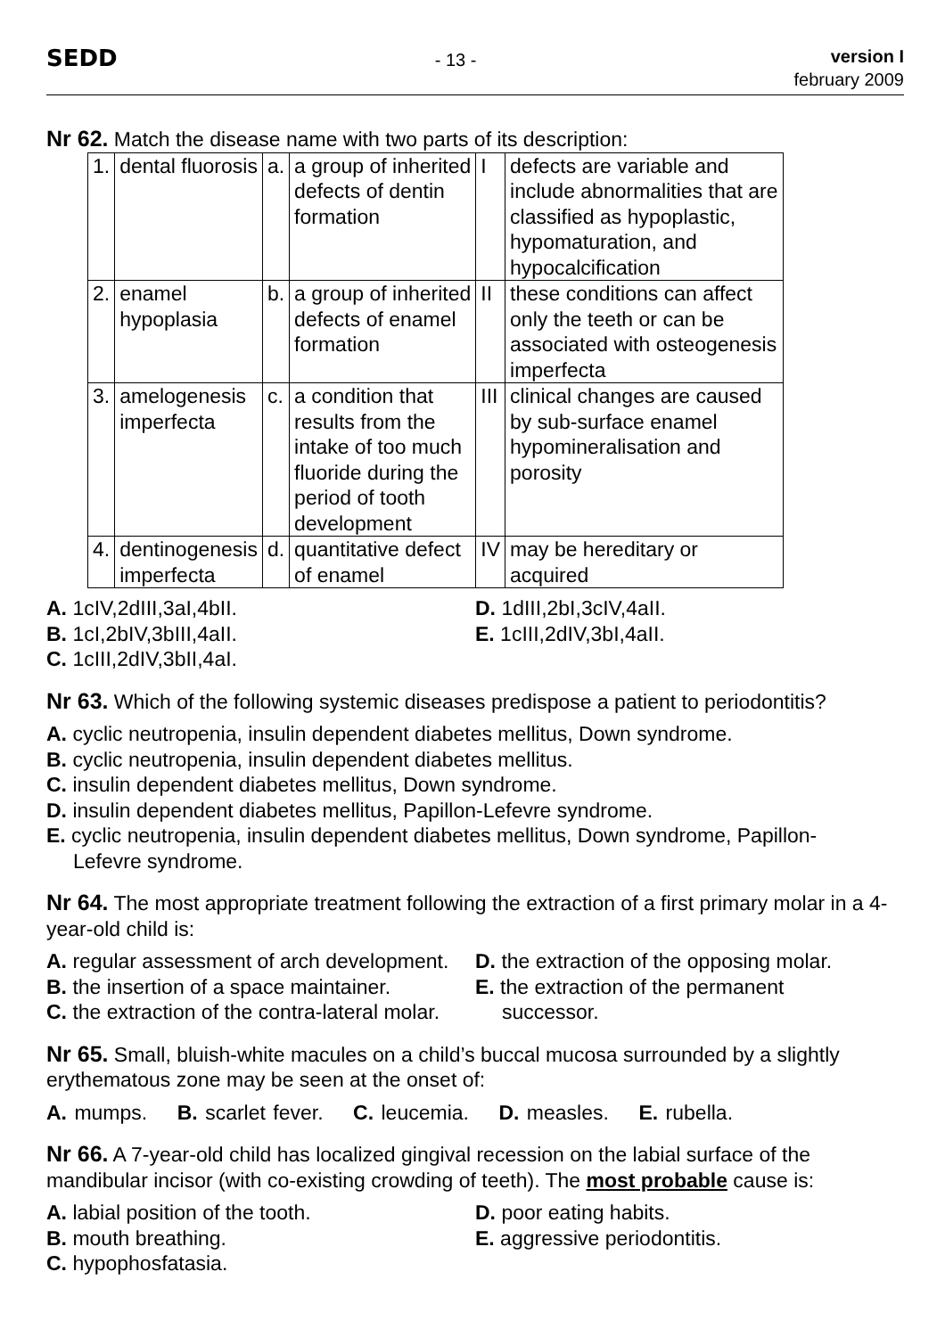SEDD
- 13 -
version I
february 2009
Nr 62. Match the disease name with two parts of its description:
| 1. | dental fluorosis | a. | a group of inherited defects of dentin formation | I | defects are variable and include abnormalities that are classified as hypoplastic, hypomaturation, and hypocalcification |
| 2. | enamel hypoplasia | b. | a group of inherited defects of enamel formation | II | these conditions can affect only the teeth or can be associated with osteogenesis imperfecta |
| 3. | amelogenesis imperfecta | c. | a condition that results from the intake of too much fluoride during the period of tooth development | III | clinical changes are caused by sub-surface enamel hypomineralisation and porosity |
| 4. | dentinogenesis imperfecta | d. | quantitative defect of enamel | IV | may be hereditary or acquired |
A. 1cIV,2dIII,3aI,4bII.
B. 1cI,2bIV,3bIII,4aII.
C. 1cIII,2dIV,3bII,4aI.
D. 1dIII,2bI,3cIV,4aII.
E. 1cIII,2dIV,3bI,4aII.
Nr 63. Which of the following systemic diseases predispose a patient to periodontitis?
A. cyclic neutropenia, insulin dependent diabetes mellitus, Down syndrome.
B. cyclic neutropenia, insulin dependent diabetes mellitus.
C. insulin dependent diabetes mellitus, Down syndrome.
D. insulin dependent diabetes mellitus, Papillon-Lefevre syndrome.
E. cyclic neutropenia, insulin dependent diabetes mellitus, Down syndrome, Papillon-
Lefevre syndrome.
Nr 64. The most appropriate treatment following the extraction of a first primary molar in a 4-year-old child is:
A. regular assessment of arch development.
B. the insertion of a space maintainer.
C. the extraction of the contra-lateral molar.
D. the extraction of the opposing molar.
E. the extraction of the permanent
successor.
Nr 65. Small, bluish-white macules on a child’s buccal mucosa surrounded by a slightly erythematous zone may be seen at the onset of:
A. mumps. B. scarlet fever. C. leucemia. D. measles. E. rubella.
Nr 66. A 7-year-old child has localized gingival recession on the labial surface of the mandibular incisor (with co-existing crowding of teeth). The most probable cause is:
A. labial position of the tooth.
B. mouth breathing.
C. hypophosfatasia.
D. poor eating habits.
E. aggressive periodontitis.